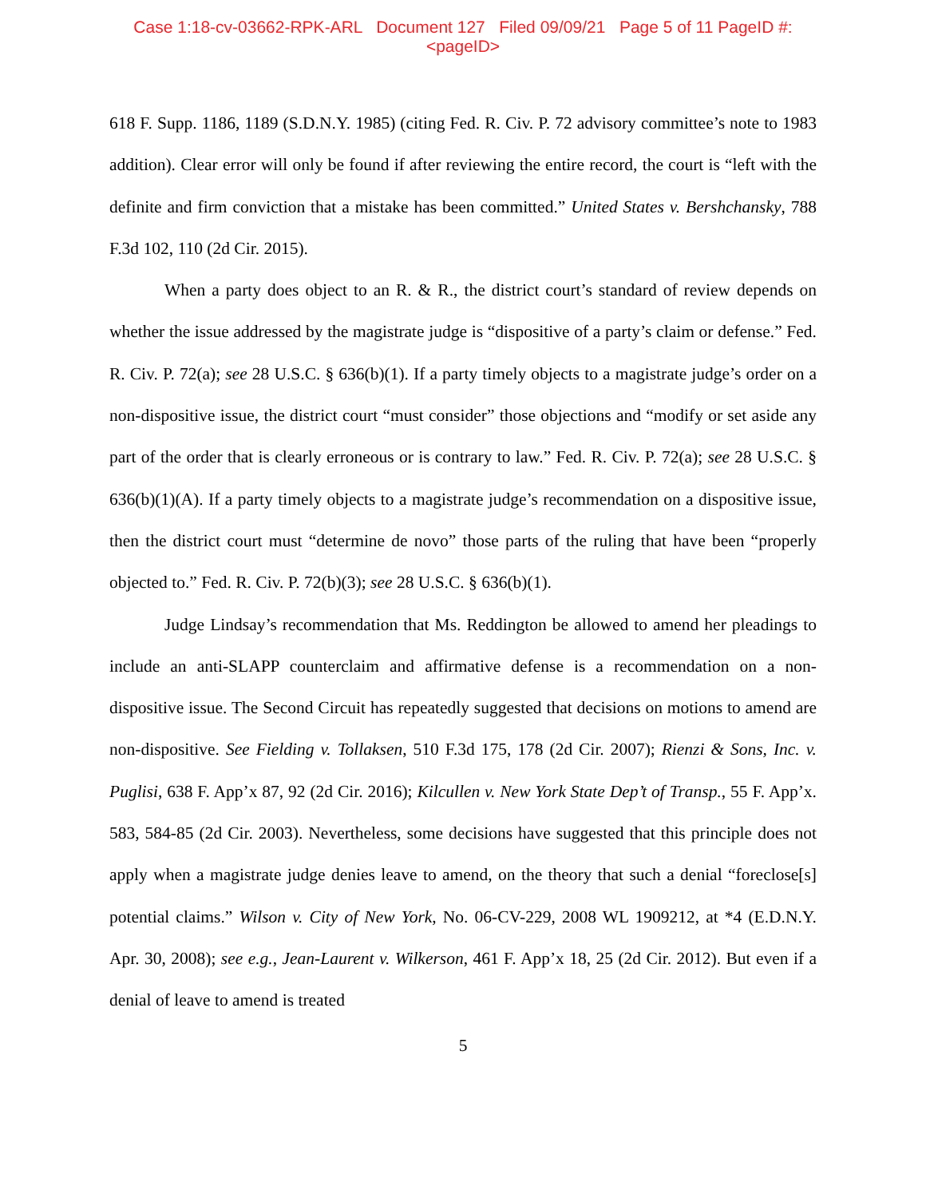Case 1:18-cv-03662-RPK-ARL Document 127 Filed 09/09/21 Page 5 of 11 PageID #:
<pageID>
618 F. Supp. 1186, 1189 (S.D.N.Y. 1985) (citing Fed. R. Civ. P. 72 advisory committee’s note to 1983 addition). Clear error will only be found if after reviewing the entire record, the court is “left with the definite and firm conviction that a mistake has been committed.” United States v. Bershchansky, 788 F.3d 102, 110 (2d Cir. 2015).
When a party does object to an R. & R., the district court’s standard of review depends on whether the issue addressed by the magistrate judge is “dispositive of a party’s claim or defense.” Fed. R. Civ. P. 72(a); see 28 U.S.C. § 636(b)(1). If a party timely objects to a magistrate judge’s order on a non-dispositive issue, the district court “must consider” those objections and “modify or set aside any part of the order that is clearly erroneous or is contrary to law.” Fed. R. Civ. P. 72(a); see 28 U.S.C. § 636(b)(1)(A). If a party timely objects to a magistrate judge’s recommendation on a dispositive issue, then the district court must “determine de novo” those parts of the ruling that have been “properly objected to.” Fed. R. Civ. P. 72(b)(3); see 28 U.S.C. § 636(b)(1).
Judge Lindsay’s recommendation that Ms. Reddington be allowed to amend her pleadings to include an anti-SLAPP counterclaim and affirmative defense is a recommendation on a non-dispositive issue. The Second Circuit has repeatedly suggested that decisions on motions to amend are non-dispositive. See Fielding v. Tollaksen, 510 F.3d 175, 178 (2d Cir. 2007); Rienzi & Sons, Inc. v. Puglisi, 638 F. App’x 87, 92 (2d Cir. 2016); Kilcullen v. New York State Dep’t of Transp., 55 F. App’x. 583, 584-85 (2d Cir. 2003). Nevertheless, some decisions have suggested that this principle does not apply when a magistrate judge denies leave to amend, on the theory that such a denial “foreclose[s] potential claims.” Wilson v. City of New York, No. 06-CV-229, 2008 WL 1909212, at *4 (E.D.N.Y. Apr. 30, 2008); see e.g., Jean-Laurent v. Wilkerson, 461 F. App’x 18, 25 (2d Cir. 2012). But even if a denial of leave to amend is treated
5